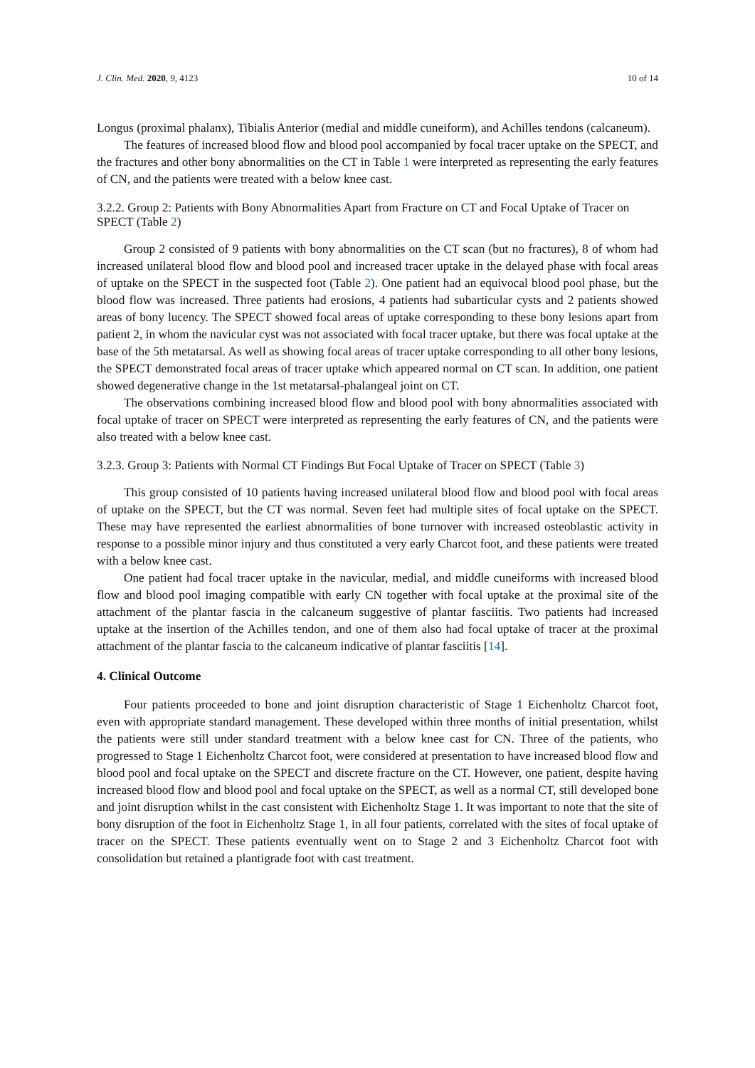J. Clin. Med. 2020, 9, 4123 10 of 14
Longus (proximal phalanx), Tibialis Anterior (medial and middle cuneiform), and Achilles tendons (calcaneum).
The features of increased blood flow and blood pool accompanied by focal tracer uptake on the SPECT, and the fractures and other bony abnormalities on the CT in Table 1 were interpreted as representing the early features of CN, and the patients were treated with a below knee cast.
3.2.2. Group 2: Patients with Bony Abnormalities Apart from Fracture on CT and Focal Uptake of Tracer on SPECT (Table 2)
Group 2 consisted of 9 patients with bony abnormalities on the CT scan (but no fractures), 8 of whom had increased unilateral blood flow and blood pool and increased tracer uptake in the delayed phase with focal areas of uptake on the SPECT in the suspected foot (Table 2). One patient had an equivocal blood pool phase, but the blood flow was increased. Three patients had erosions, 4 patients had subarticular cysts and 2 patients showed areas of bony lucency. The SPECT showed focal areas of uptake corresponding to these bony lesions apart from patient 2, in whom the navicular cyst was not associated with focal tracer uptake, but there was focal uptake at the base of the 5th metatarsal. As well as showing focal areas of tracer uptake corresponding to all other bony lesions, the SPECT demonstrated focal areas of tracer uptake which appeared normal on CT scan. In addition, one patient showed degenerative change in the 1st metatarsal-phalangeal joint on CT.
The observations combining increased blood flow and blood pool with bony abnormalities associated with focal uptake of tracer on SPECT were interpreted as representing the early features of CN, and the patients were also treated with a below knee cast.
3.2.3. Group 3: Patients with Normal CT Findings But Focal Uptake of Tracer on SPECT (Table 3)
This group consisted of 10 patients having increased unilateral blood flow and blood pool with focal areas of uptake on the SPECT, but the CT was normal. Seven feet had multiple sites of focal uptake on the SPECT. These may have represented the earliest abnormalities of bone turnover with increased osteoblastic activity in response to a possible minor injury and thus constituted a very early Charcot foot, and these patients were treated with a below knee cast.
One patient had focal tracer uptake in the navicular, medial, and middle cuneiforms with increased blood flow and blood pool imaging compatible with early CN together with focal uptake at the proximal site of the attachment of the plantar fascia in the calcaneum suggestive of plantar fasciitis. Two patients had increased uptake at the insertion of the Achilles tendon, and one of them also had focal uptake of tracer at the proximal attachment of the plantar fascia to the calcaneum indicative of plantar fasciitis [14].
4. Clinical Outcome
Four patients proceeded to bone and joint disruption characteristic of Stage 1 Eichenholtz Charcot foot, even with appropriate standard management. These developed within three months of initial presentation, whilst the patients were still under standard treatment with a below knee cast for CN. Three of the patients, who progressed to Stage 1 Eichenholtz Charcot foot, were considered at presentation to have increased blood flow and blood pool and focal uptake on the SPECT and discrete fracture on the CT. However, one patient, despite having increased blood flow and blood pool and focal uptake on the SPECT, as well as a normal CT, still developed bone and joint disruption whilst in the cast consistent with Eichenholtz Stage 1. It was important to note that the site of bony disruption of the foot in Eichenholtz Stage 1, in all four patients, correlated with the sites of focal uptake of tracer on the SPECT. These patients eventually went on to Stage 2 and 3 Eichenholtz Charcot foot with consolidation but retained a plantigrade foot with cast treatment.